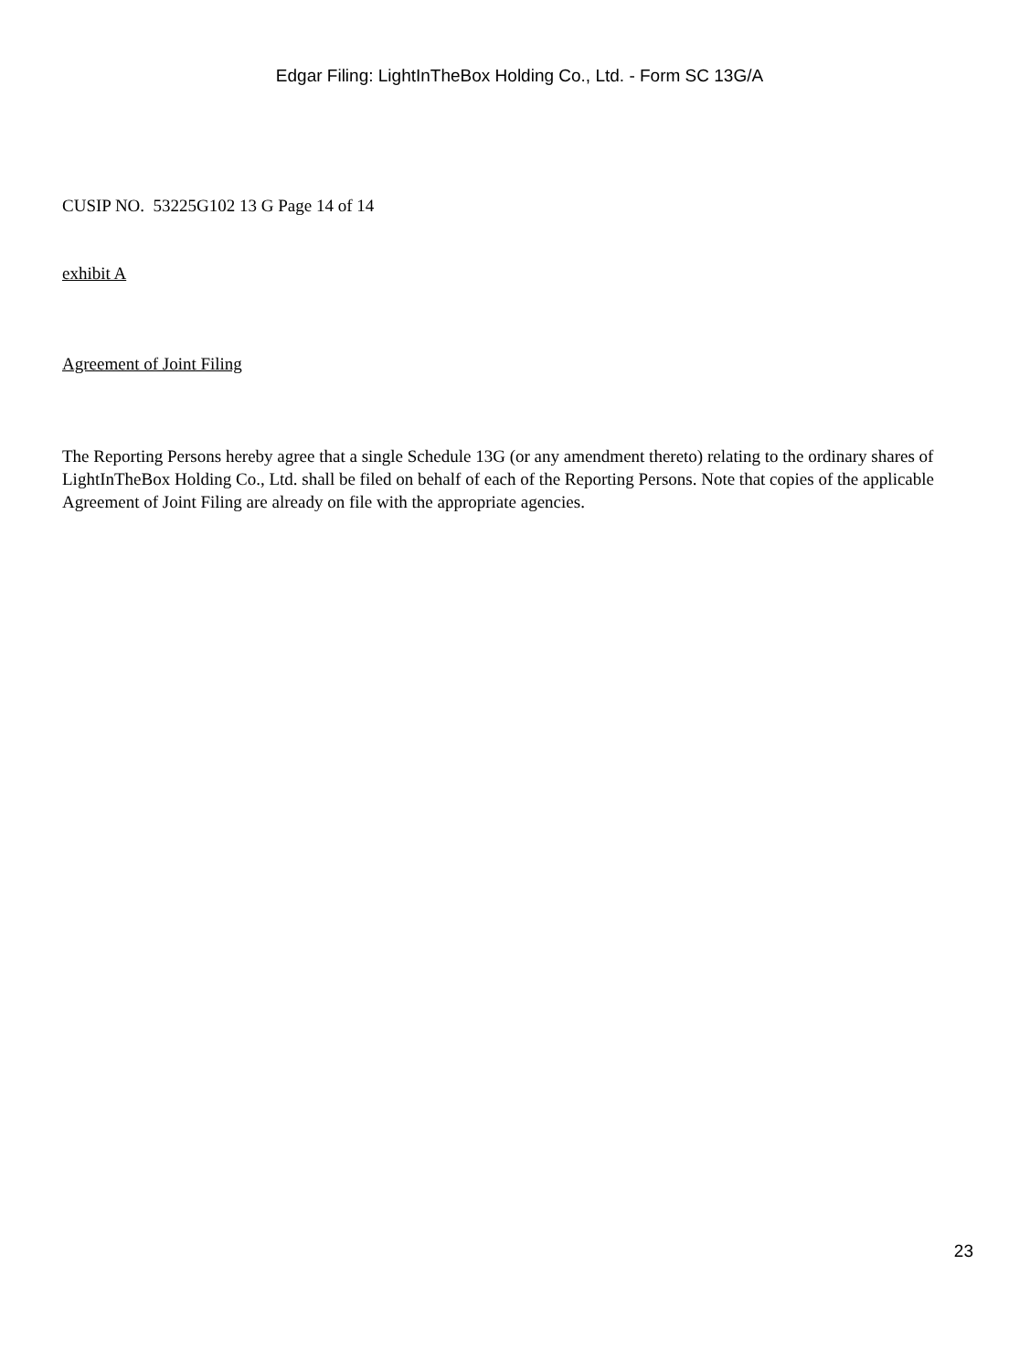Edgar Filing: LightInTheBox Holding Co., Ltd. - Form SC 13G/A
CUSIP NO. 53225G102 13 G Page 14 of 14
exhibit A
Agreement of Joint Filing
The Reporting Persons hereby agree that a single Schedule 13G (or any amendment thereto) relating to the ordinary shares of LightInTheBox Holding Co., Ltd. shall be filed on behalf of each of the Reporting Persons. Note that copies of the applicable Agreement of Joint Filing are already on file with the appropriate agencies.
23